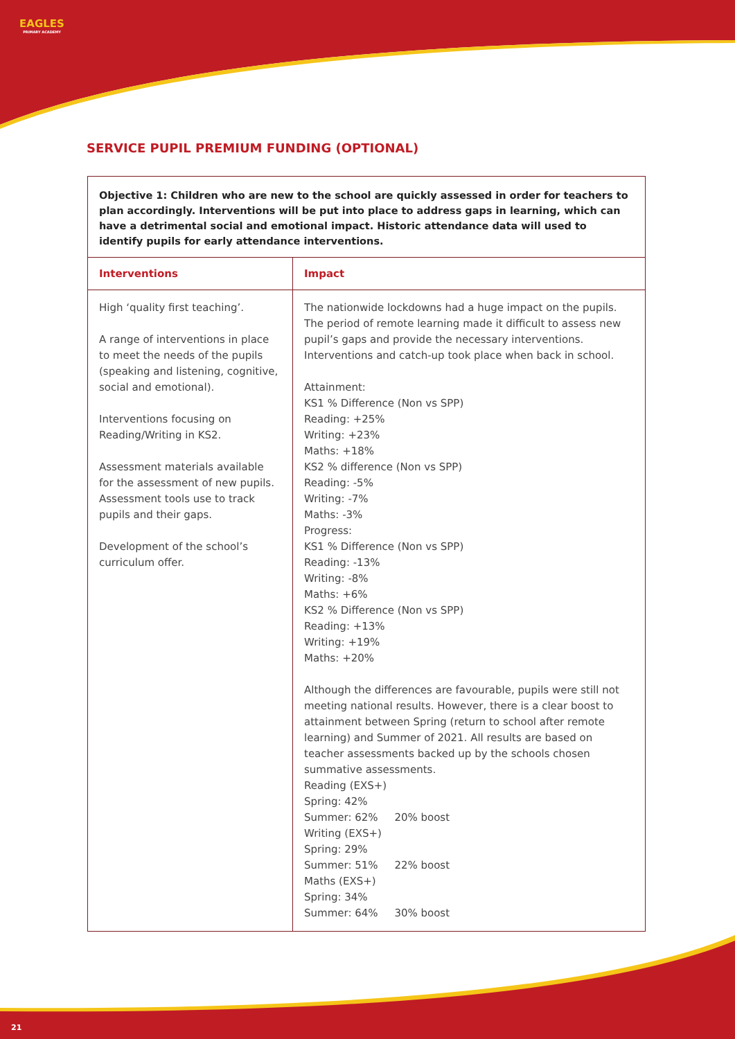EAGLES
PRIMARY ACADEMY
SERVICE PUPIL PREMIUM FUNDING (OPTIONAL)
Objective 1: Children who are new to the school are quickly assessed in order for teachers to plan accordingly. Interventions will be put into place to address gaps in learning, which can have a detrimental social and emotional impact. Historic attendance data will used to identify pupils for early attendance interventions.
| Interventions | Impact |
| --- | --- |
| High ‘quality first teaching’. A range of interventions in place to meet the needs of the pupils (speaking and listening, cognitive, social and emotional). Interventions focusing on Reading/Writing in KS2. Assessment materials available for the assessment of new pupils. Assessment tools use to track pupils and their gaps. Development of the school’s curriculum offer. | The nationwide lockdowns had a huge impact on the pupils. The period of remote learning made it difficult to assess new pupil’s gaps and provide the necessary interventions. Interventions and catch-up took place when back in school. Attainment: KS1 % Difference (Non vs SPP) Reading: +25% Writing: +23% Maths: +18% KS2 % difference (Non vs SPP) Reading: -5% Writing: -7% Maths: -3% Progress: KS1 % Difference (Non vs SPP) Reading: -13% Writing: -8% Maths: +6% KS2 % Difference (Non vs SPP) Reading: +13% Writing: +19% Maths: +20% Although the differences are favourable, pupils were still not meeting national results. However, there is a clear boost to attainment between Spring (return to school after remote learning) and Summer of 2021. All results are based on teacher assessments backed up by the schools chosen summative assessments. Reading (EXS+) Spring: 42% Summer: 62% 20% boost Writing (EXS+) Spring: 29% Summer: 51% 22% boost Maths (EXS+) Spring: 34% Summer: 64% 30% boost |
21